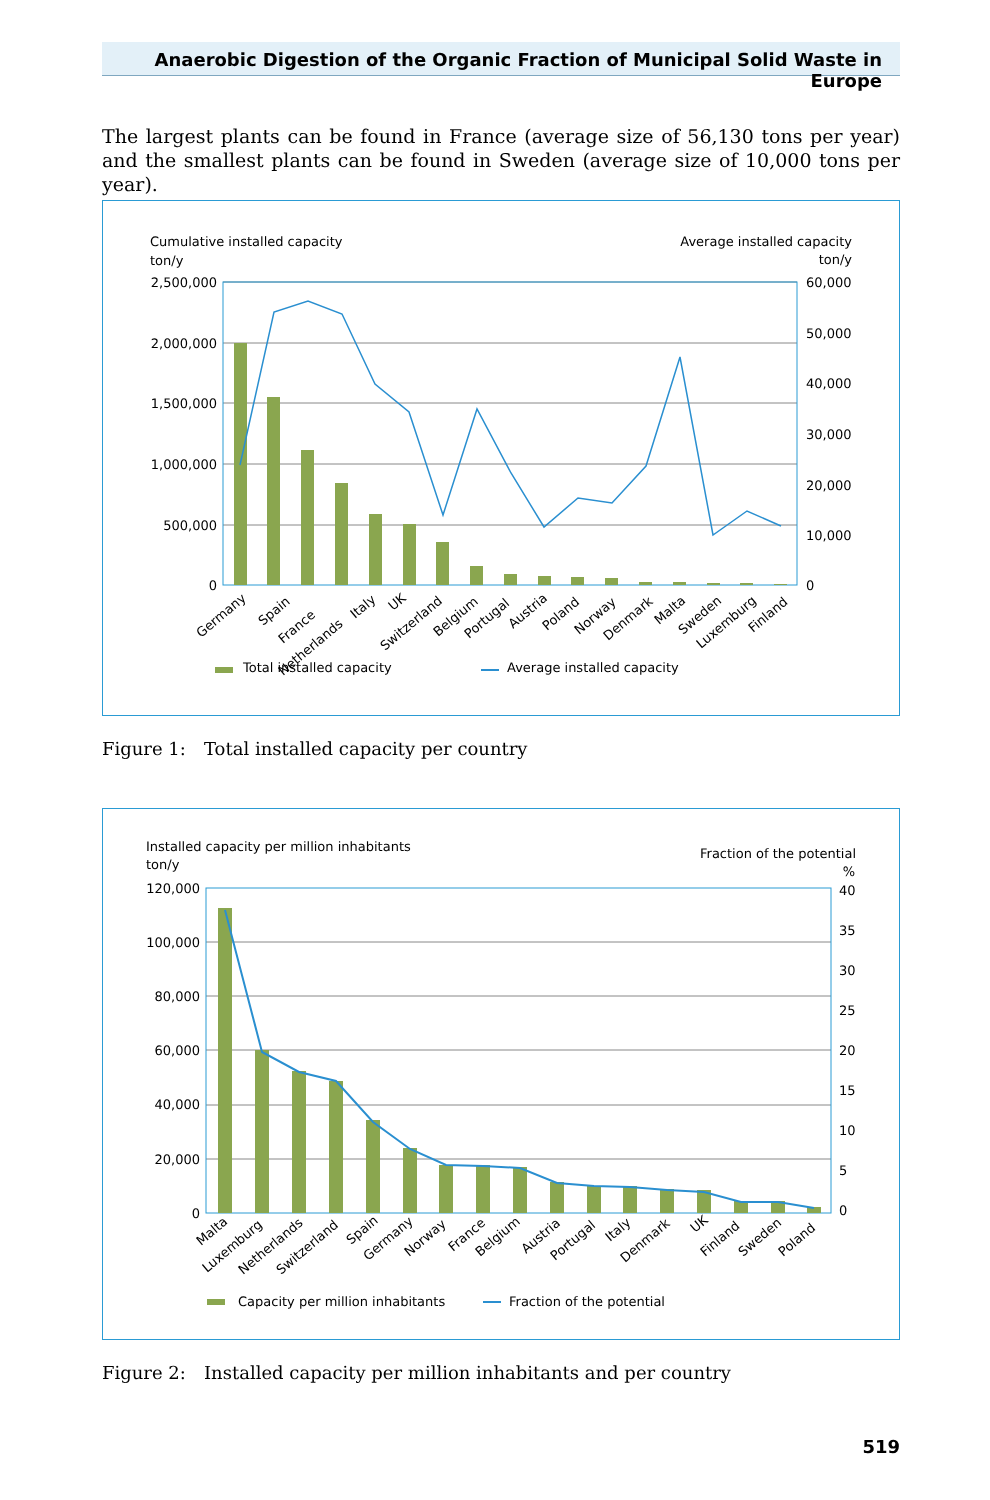Anaerobic Digestion of the Organic Fraction of Municipal Solid Waste in Europe
The largest plants can be found in France (average size of 56,130 tons per year) and the smallest plants can be found in Sweden (average size of 10,000 tons per year).
Cumulative installed capacity
ton/y
Average installed capacity
ton/y
2,500,000
2,000,000
1,500,000
1,000,000
500,000
0
60,000
50,000
40,000
30,000
20,000
10,000
0
Germany
Spain
France
Netherlands
Italy
UK
Switzerland
Belgium
Portugal
Austria
Poland
Norway
Denmark
Malta
Sweden
Luxemburg
Finland
Total installed capacity
Average installed capacity
Figure 1: Total installed capacity per country
Installed capacity per million inhabitants
ton/y
Fraction of the potential
%
120,000
100,000
80,000
60,000
40,000
20,000
0
40
35
30
25
20
15
10
5
0
Malta
Luxemburg
Netherlands
Switzerland
Spain
Germany
Norway
France
Belgium
Austria
Portugal
Italy
Denmark
UK
Finland
Sweden
Poland
Capacity per million inhabitants
Fraction of the potential
Figure 2: Installed capacity per million inhabitants and per country
519